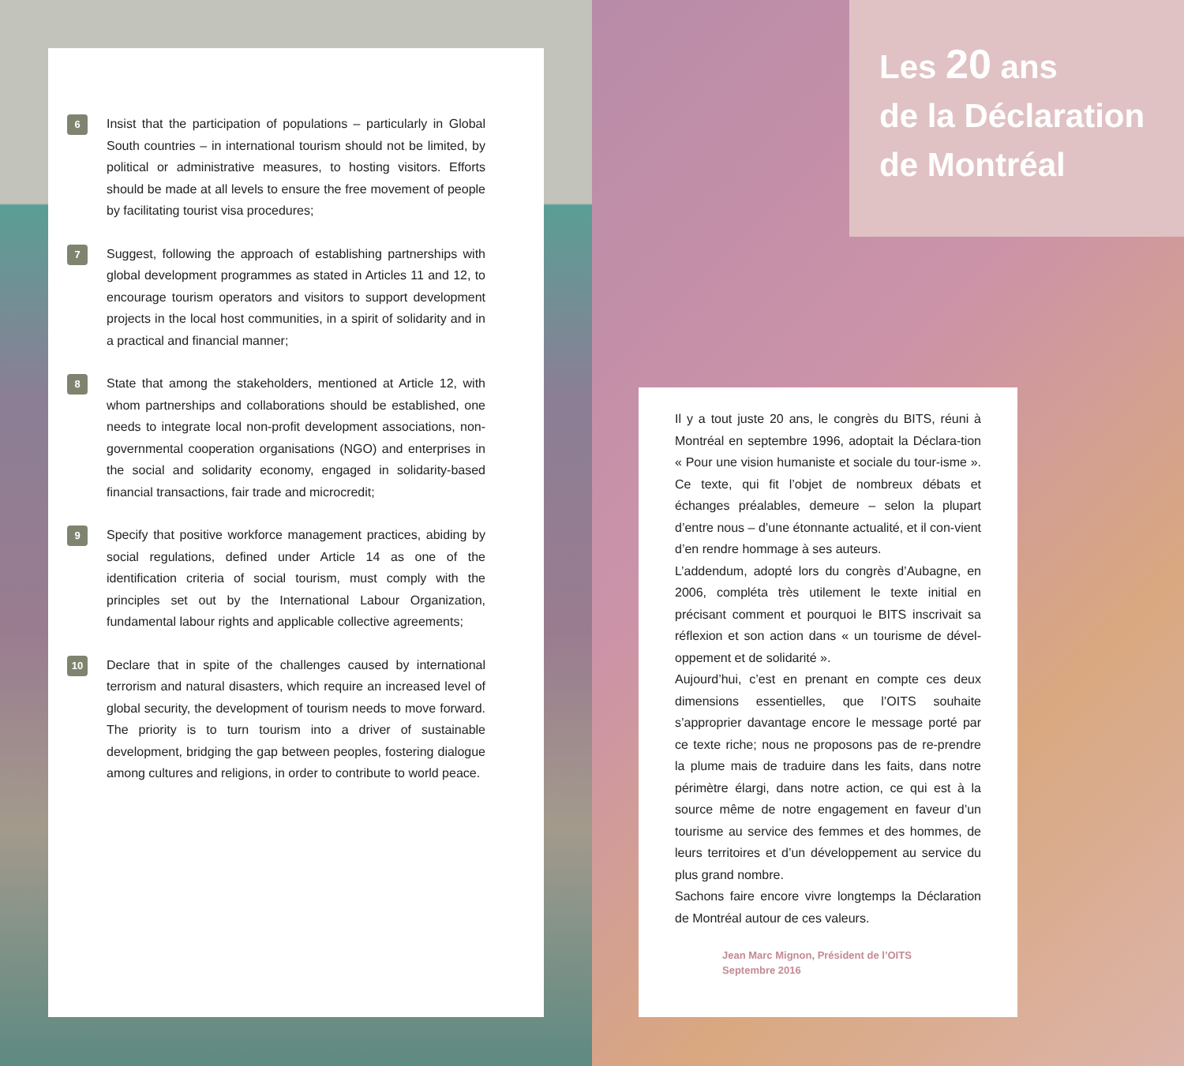6
Insist that the participation of populations – particularly in Global South countries – in international tourism should not be limited, by political or administrative measures, to hosting visitors. Efforts should be made at all levels to ensure the free movement of people by facilitating tourist visa procedures;
7
Suggest, following the approach of establishing partnerships with global development programmes as stated in Articles 11 and 12, to encourage tourism operators and visitors to support development projects in the local host communities, in a spirit of solidarity and in a practical and financial manner;
8
State that among the stakeholders, mentioned at Article 12, with whom partnerships and collaborations should be established, one needs to integrate local non-profit development associations, non-governmental cooperation organisations (NGO) and enterprises in the social and solidarity economy, engaged in solidarity-based financial transactions, fair trade and microcredit;
9
Specify that positive workforce management practices, abiding by social regulations, defined under Article 14 as one of the identification criteria of social tourism, must comply with the principles set out by the International Labour Organization, fundamental labour rights and applicable collective agreements;
10
Declare that in spite of the challenges caused by international terrorism and natural disasters, which require an increased level of global security, the development of tourism needs to move forward. The priority is to turn tourism into a driver of sustainable development, bridging the gap between peoples, fostering dialogue among cultures and religions, in order to contribute to world peace.
Les 20 ans
de la Déclaration
de Montréal
Il y a tout juste 20 ans, le congrès du BITS, réuni à Montréal en septembre 1996, adoptait la Déclara-tion « Pour une vision humaniste et sociale du tour-isme ». Ce texte, qui fit l’objet de nombreux débats et échanges préalables, demeure – selon la plupart d’entre nous – d’une étonnante actualité, et il con-vient d’en rendre hommage à ses auteurs.
L’addendum, adopté lors du congrès d’Aubagne, en 2006, compléta très utilement le texte initial en précisant comment et pourquoi le BITS inscrivait sa réflexion et son action dans « un tourisme de dével-oppement et de solidarité ».
Aujourd’hui, c’est en prenant en compte ces deux dimensions essentielles, que l’OITS souhaite s’approprier davantage encore le message porté par ce texte riche; nous ne proposons pas de re-prendre la plume mais de traduire dans les faits, dans notre périmètre élargi, dans notre action, ce qui est à la source même de notre engagement en faveur d’un tourisme au service des femmes et des hommes, de leurs territoires et d’un développement au service du plus grand nombre.
Sachons faire encore vivre longtemps la Déclaration de Montréal autour de ces valeurs.
Jean Marc Mignon, Président de l’OITS
Septembre 2016